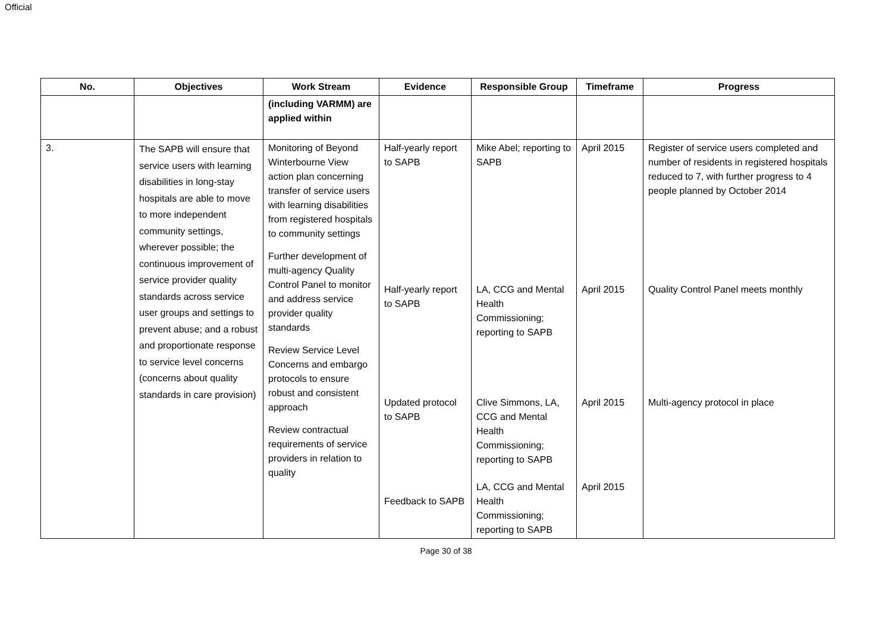Official
| No. | Objectives | Work Stream | Evidence | Responsible Group | Timeframe | Progress |
| --- | --- | --- | --- | --- | --- | --- |
| | | (including VARMM) are applied within | | | | |
| 3. | The SAPB will ensure that service users with learning disabilities in long-stay hospitals are able to move to more independent community settings, wherever possible; the continuous improvement of service provider quality standards across service user groups and settings to prevent abuse; and a robust and proportionate response to service level concerns (concerns about quality standards in care provision) | Monitoring of Beyond Winterbourne View action plan concerning transfer of service users with learning disabilities from registered hospitals to community settings Further development of multi-agency Quality Control Panel to monitor and address service provider quality standards Review Service Level Concerns and embargo protocols to ensure robust and consistent approach Review contractual requirements of service providers in relation to quality | Half-yearly report to SAPB Half-yearly report to SAPB Updated protocol to SAPB Feedback to SAPB | Mike Abel; reporting to SAPB LA, CCG and Mental Health Commissioning; reporting to SAPB Clive Simmons, LA, CCG and Mental Health Commissioning; reporting to SAPB LA, CCG and Mental Health Commissioning; reporting to SAPB | April 2015 April 2015 April 2015 April 2015 | Register of service users completed and number of residents in registered hospitals reduced to 7, with further progress to 4 people planned by October 2014 Quality Control Panel meets monthly Multi-agency protocol in place |
Page 30 of 38